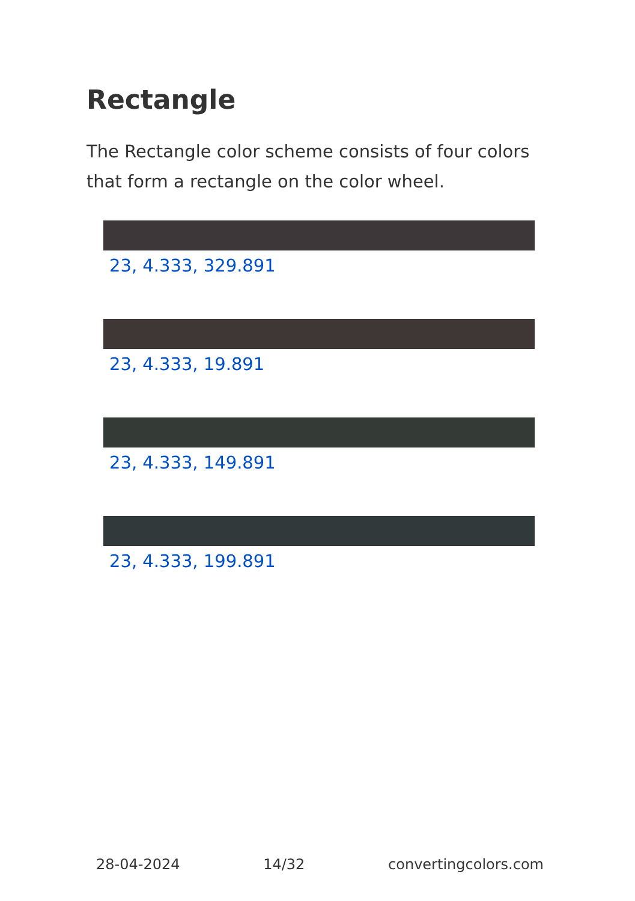Rectangle
The Rectangle color scheme consists of four colors that form a rectangle on the color wheel.
23, 4.333, 329.891
23, 4.333, 19.891
23, 4.333, 149.891
23, 4.333, 199.891
28-04-2024 14/32 convertingcolors.com